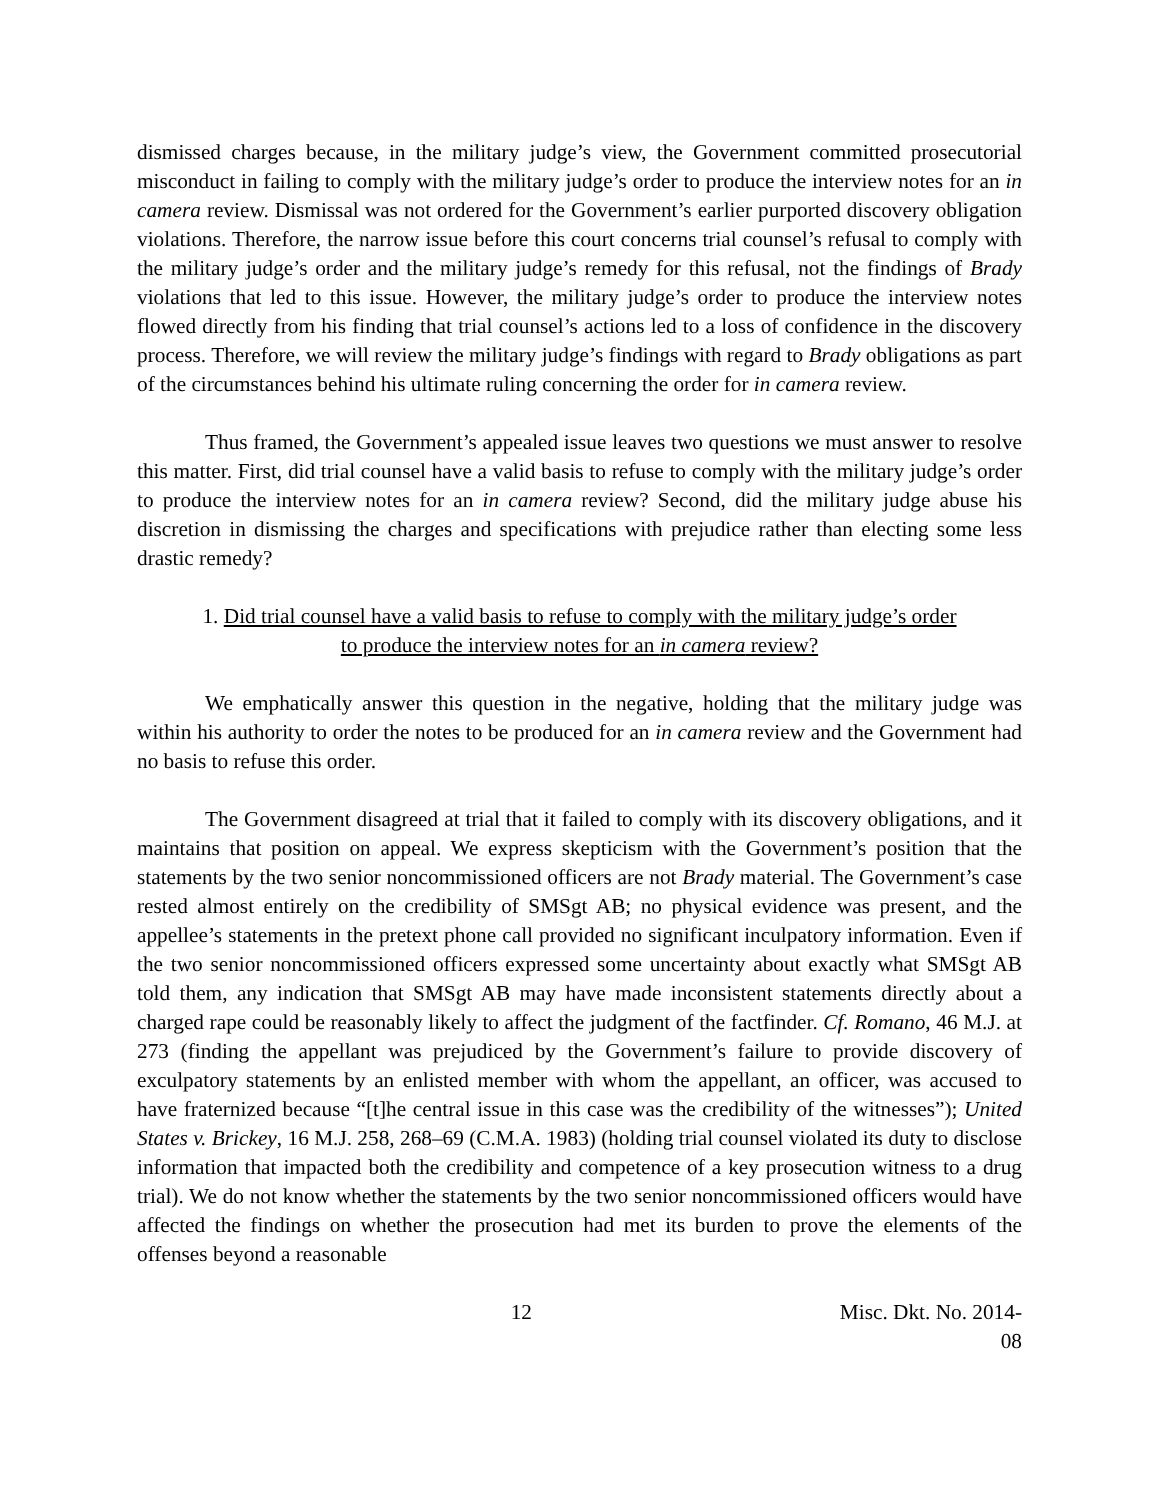dismissed charges because, in the military judge’s view, the Government committed prosecutorial misconduct in failing to comply with the military judge’s order to produce the interview notes for an in camera review. Dismissal was not ordered for the Government’s earlier purported discovery obligation violations. Therefore, the narrow issue before this court concerns trial counsel’s refusal to comply with the military judge’s order and the military judge’s remedy for this refusal, not the findings of Brady violations that led to this issue. However, the military judge’s order to produce the interview notes flowed directly from his finding that trial counsel’s actions led to a loss of confidence in the discovery process. Therefore, we will review the military judge’s findings with regard to Brady obligations as part of the circumstances behind his ultimate ruling concerning the order for in camera review.
Thus framed, the Government’s appealed issue leaves two questions we must answer to resolve this matter. First, did trial counsel have a valid basis to refuse to comply with the military judge’s order to produce the interview notes for an in camera review? Second, did the military judge abuse his discretion in dismissing the charges and specifications with prejudice rather than electing some less drastic remedy?
1. Did trial counsel have a valid basis to refuse to comply with the military judge’s order
to produce the interview notes for an in camera review?
We emphatically answer this question in the negative, holding that the military judge was within his authority to order the notes to be produced for an in camera review and the Government had no basis to refuse this order.
The Government disagreed at trial that it failed to comply with its discovery obligations, and it maintains that position on appeal. We express skepticism with the Government’s position that the statements by the two senior noncommissioned officers are not Brady material. The Government’s case rested almost entirely on the credibility of SMSgt AB; no physical evidence was present, and the appellee’s statements in the pretext phone call provided no significant inculpatory information. Even if the two senior noncommissioned officers expressed some uncertainty about exactly what SMSgt AB told them, any indication that SMSgt AB may have made inconsistent statements directly about a charged rape could be reasonably likely to affect the judgment of the factfinder. Cf. Romano, 46 M.J. at 273 (finding the appellant was prejudiced by the Government’s failure to provide discovery of exculpatory statements by an enlisted member with whom the appellant, an officer, was accused to have fraternized because “[t]he central issue in this case was the credibility of the witnesses”); United States v. Brickey, 16 M.J. 258, 268–69 (C.M.A. 1983) (holding trial counsel violated its duty to disclose information that impacted both the credibility and competence of a key prosecution witness to a drug trial). We do not know whether the statements by the two senior noncommissioned officers would have affected the findings on whether the prosecution had met its burden to prove the elements of the offenses beyond a reasonable
12 Misc. Dkt. No. 2014-08